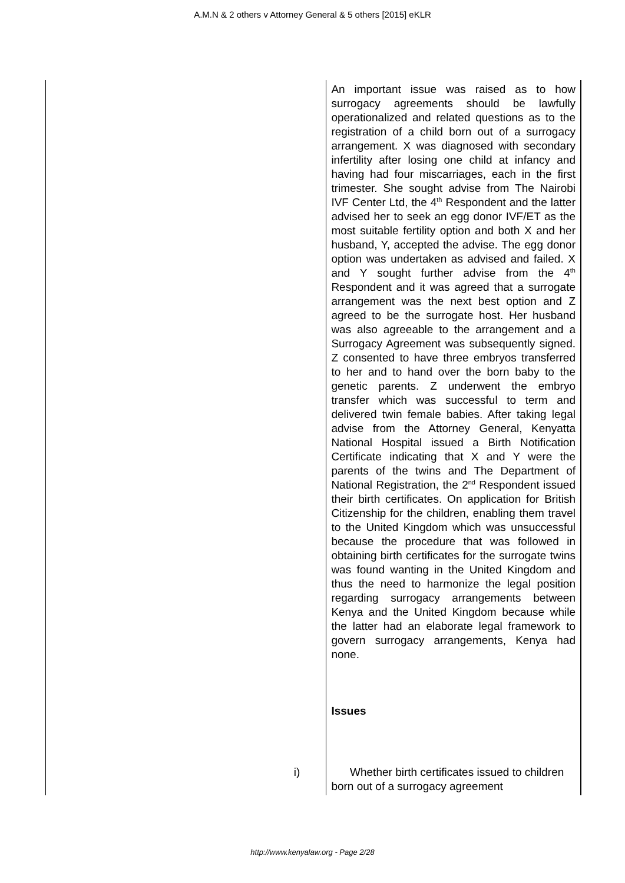A.M.N & 2 others v Attorney General & 5 others [2015] eKLR
| | An important issue was raised as to how surrogacy agreements should be lawfully operationalized and related questions as to the registration of a child born out of a surrogacy arrangement. X was diagnosed with secondary infertility after losing one child at infancy and having had four miscarriages, each in the first trimester. She sought advise from The Nairobi IVF Center Ltd, the 4<sup>th</sup> Respondent and the latter advised her to seek an egg donor IVF/ET as the most suitable fertility option and both X and her husband, Y, accepted the advise. The egg donor option was undertaken as advised and failed. X and Y sought further advise from the 4<sup>th</sup> Respondent and it was agreed that a surrogate arrangement was the next best option and Z agreed to be the surrogate host. Her husband was also agreeable to the arrangement and a Surrogacy Agreement was subsequently signed. Z consented to have three embryos transferred to her and to hand over the born baby to the genetic parents. Z underwent the embryo transfer which was successful to term and delivered twin female babies. After taking legal advise from the Attorney General, Kenyatta National Hospital issued a Birth Notification Certificate indicating that X and Y were the parents of the twins and The Department of National Registration, the 2<sup>nd</sup> Respondent issued their birth certificates. On application for British Citizenship for the children, enabling them travel to the United Kingdom which was unsuccessful because the procedure that was followed in obtaining birth certificates for the surrogate twins was found wanting in the United Kingdom and thus the need to harmonize the legal position regarding surrogacy arrangements between Kenya and the United Kingdom because while the latter had an elaborate legal framework to govern surrogacy arrangements, Kenya had none. Issues |
| i) | Whether birth certificates issued to children born out of a surrogacy agreement |
http://www.kenyalaw.org - Page 2/28